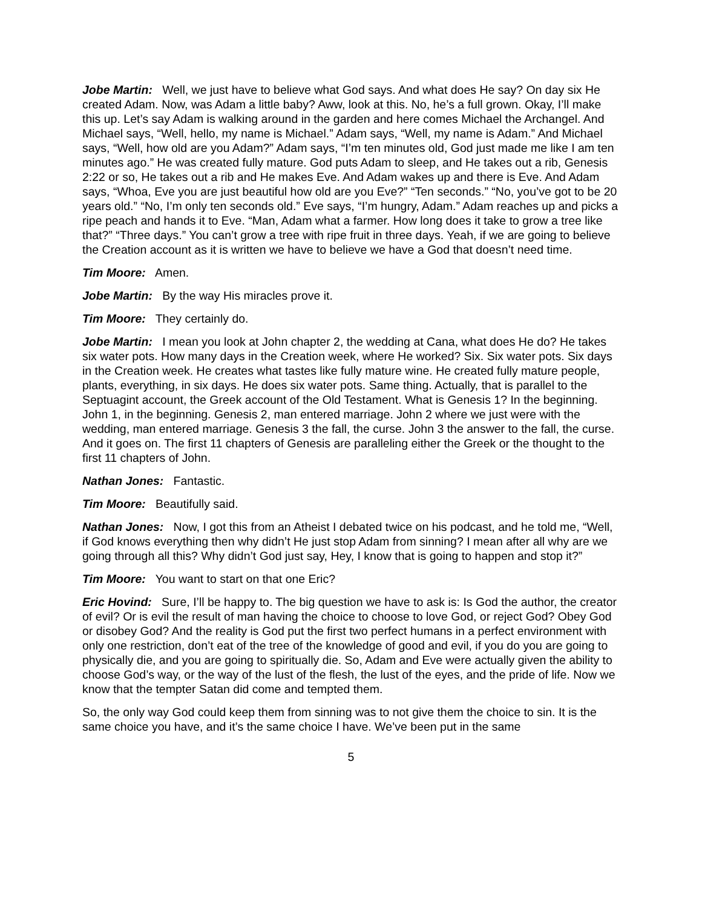Jobe Martin: Well, we just have to believe what God says. And what does He say? On day six He created Adam. Now, was Adam a little baby? Aww, look at this. No, he’s a full grown. Okay, I’ll make this up. Let’s say Adam is walking around in the garden and here comes Michael the Archangel. And Michael says, “Well, hello, my name is Michael.” Adam says, “Well, my name is Adam.” And Michael says, “Well, how old are you Adam?” Adam says, “I’m ten minutes old, God just made me like I am ten minutes ago.” He was created fully mature. God puts Adam to sleep, and He takes out a rib, Genesis 2:22 or so, He takes out a rib and He makes Eve. And Adam wakes up and there is Eve. And Adam says, “Whoa, Eve you are just beautiful how old are you Eve?” “Ten seconds.” “No, you’ve got to be 20 years old.” “No, I’m only ten seconds old.” Eve says, “I’m hungry, Adam.” Adam reaches up and picks a ripe peach and hands it to Eve. “Man, Adam what a farmer. How long does it take to grow a tree like that?” “Three days.” You can’t grow a tree with ripe fruit in three days. Yeah, if we are going to believe the Creation account as it is written we have to believe we have a God that doesn’t need time.
Tim Moore: Amen.
Jobe Martin: By the way His miracles prove it.
Tim Moore: They certainly do.
Jobe Martin: I mean you look at John chapter 2, the wedding at Cana, what does He do? He takes six water pots. How many days in the Creation week, where He worked? Six. Six water pots. Six days in the Creation week. He creates what tastes like fully mature wine. He created fully mature people, plants, everything, in six days. He does six water pots. Same thing. Actually, that is parallel to the Septuagint account, the Greek account of the Old Testament. What is Genesis 1? In the beginning. John 1, in the beginning. Genesis 2, man entered marriage. John 2 where we just were with the wedding, man entered marriage. Genesis 3 the fall, the curse. John 3 the answer to the fall, the curse. And it goes on. The first 11 chapters of Genesis are paralleling either the Greek or the thought to the first 11 chapters of John.
Nathan Jones: Fantastic.
Tim Moore: Beautifully said.
Nathan Jones: Now, I got this from an Atheist I debated twice on his podcast, and he told me, “Well, if God knows everything then why didn’t He just stop Adam from sinning? I mean after all why are we going through all this? Why didn’t God just say, Hey, I know that is going to happen and stop it?”
Tim Moore: You want to start on that one Eric?
Eric Hovind: Sure, I’ll be happy to. The big question we have to ask is: Is God the author, the creator of evil? Or is evil the result of man having the choice to choose to love God, or reject God? Obey God or disobey God? And the reality is God put the first two perfect humans in a perfect environment with only one restriction, don’t eat of the tree of the knowledge of good and evil, if you do you are going to physically die, and you are going to spiritually die. So, Adam and Eve were actually given the ability to choose God’s way, or the way of the lust of the flesh, the lust of the eyes, and the pride of life. Now we know that the tempter Satan did come and tempted them.
So, the only way God could keep them from sinning was to not give them the choice to sin. It is the same choice you have, and it’s the same choice I have. We’ve been put in the same
5